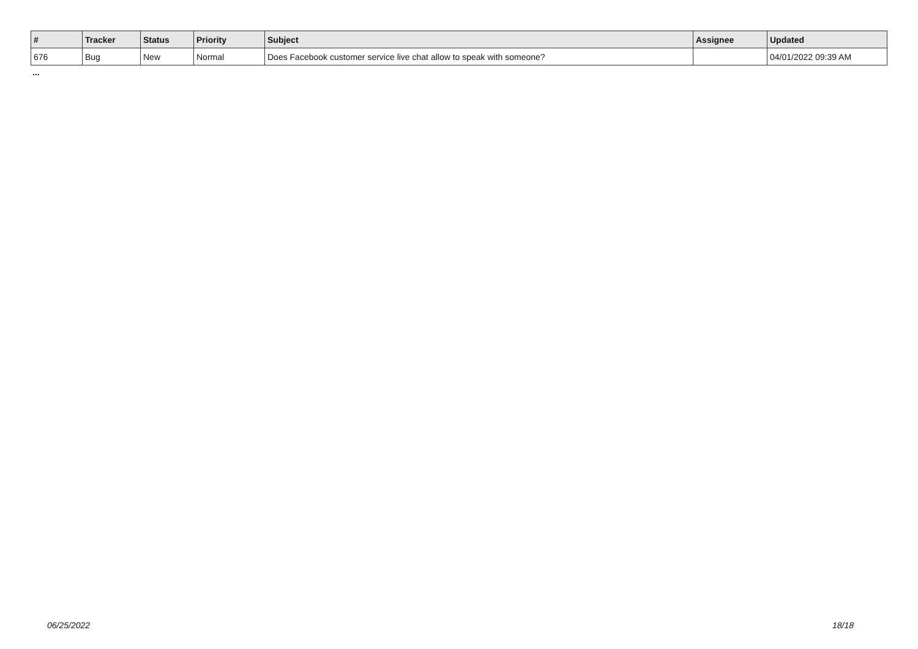| # | Tracker | Status | Priority | Subject | Assignee | Updated |
| --- | --- | --- | --- | --- | --- | --- |
| 676 | Bug | New | Normal | Does Facebook customer service live chat allow to speak with someone? | | 04/01/2022 09:39 AM |
...
06/25/2022 18/18